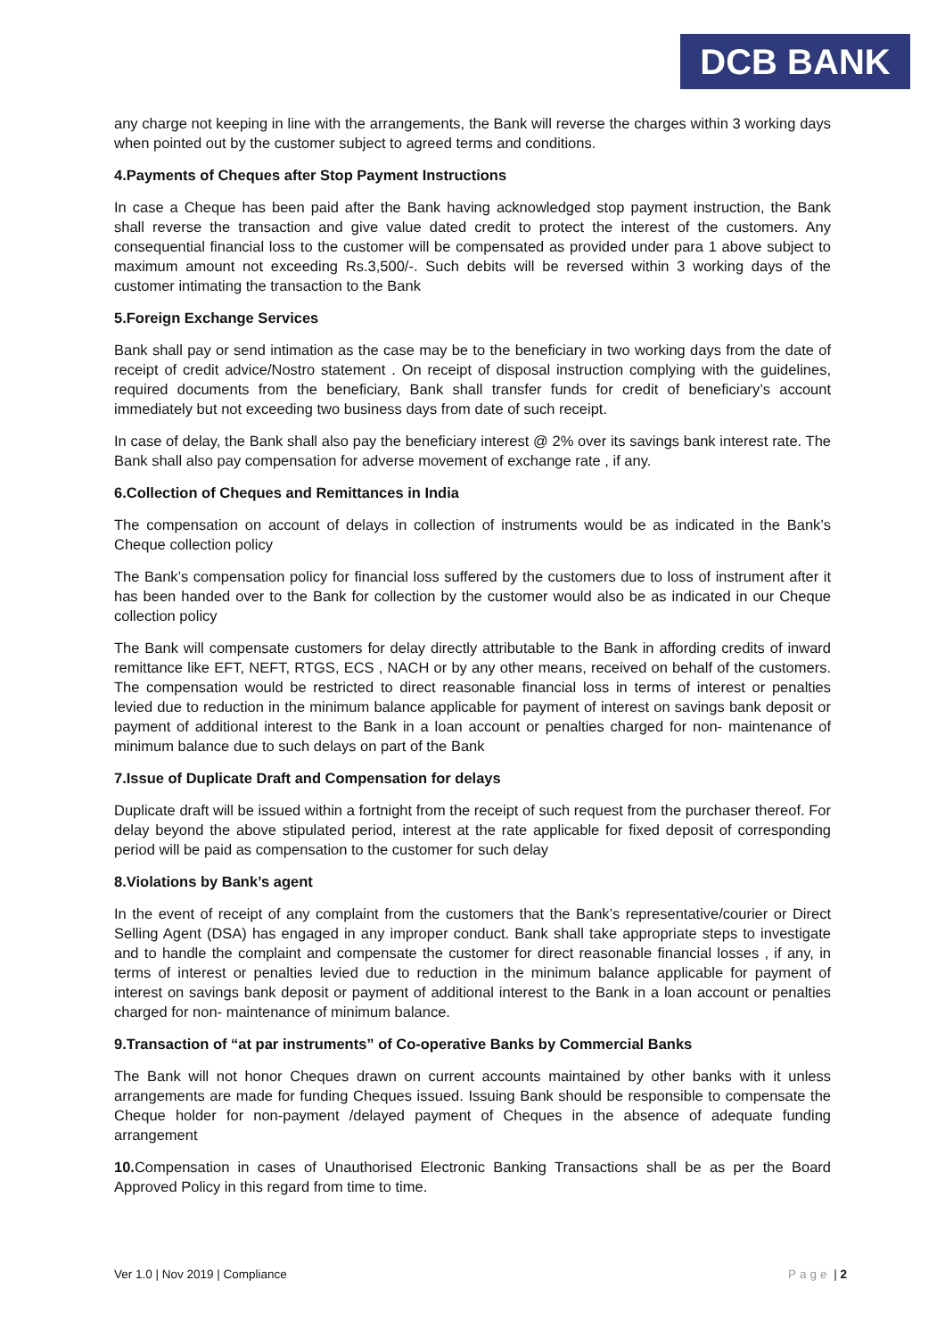DCB BANK
any charge not keeping in line with the arrangements, the Bank will reverse the charges within 3 working days when pointed out by the customer subject to agreed terms and conditions.
4.Payments of Cheques after Stop Payment Instructions
In case a Cheque has been paid after the Bank having acknowledged stop payment instruction, the Bank shall reverse the transaction and give value dated credit to protect the interest of the customers. Any consequential financial loss to the customer will be compensated as provided under para 1 above subject to maximum amount not exceeding Rs.3,500/-. Such debits will be reversed within 3 working days of the customer intimating the transaction to the Bank
5.Foreign Exchange Services
Bank shall pay or send intimation as the case may be to the beneficiary in two working days from the date of receipt of credit advice/Nostro statement . On receipt of disposal instruction complying with the guidelines, required documents from the beneficiary, Bank shall transfer funds for credit of beneficiary’s account immediately but not exceeding two business days from date of such receipt.
In case of delay, the Bank shall also pay the beneficiary interest @ 2% over its savings bank interest rate. The Bank shall also pay compensation for adverse movement of exchange rate , if any.
6.Collection of Cheques and Remittances in India
The compensation on account of delays in collection of instruments would be as indicated in the Bank’s Cheque collection policy
The Bank’s compensation policy for financial loss suffered by the customers due to loss of instrument after it has been handed over to the Bank for collection by the customer would also be as indicated in our Cheque collection policy
The Bank will compensate customers for delay directly attributable to the Bank in affording credits of inward remittance like EFT, NEFT, RTGS, ECS , NACH or by any other means, received on behalf of the customers. The compensation would be restricted to direct reasonable financial loss in terms of interest or penalties levied due to reduction in the minimum balance applicable for payment of interest on savings bank deposit or payment of additional interest to the Bank in a loan account or penalties charged for non- maintenance of minimum balance due to such delays on part of the Bank
7.Issue of Duplicate Draft and Compensation for delays
Duplicate draft will be issued within a fortnight from the receipt of such request from the purchaser thereof. For delay beyond the above stipulated period, interest at the rate applicable for fixed deposit of corresponding period will be paid as compensation to the customer for such delay
8.Violations by Bank’s agent
In the event of receipt of any complaint from the customers that the Bank’s representative/courier or Direct Selling Agent (DSA) has engaged in any improper conduct. Bank shall take appropriate steps to investigate and to handle the complaint and compensate the customer for direct reasonable financial losses , if any, in terms of interest or penalties levied due to reduction in the minimum balance applicable for payment of interest on savings bank deposit or payment of additional interest to the Bank in a loan account or penalties charged for non- maintenance of minimum balance.
9.Transaction of “at par instruments” of Co-operative Banks by Commercial Banks
The Bank will not honor Cheques drawn on current accounts maintained by other banks with it unless arrangements are made for funding Cheques issued. Issuing Bank should be responsible to compensate the Cheque holder for non-payment /delayed payment of Cheques in the absence of adequate funding arrangement
10. Compensation in cases of Unauthorised Electronic Banking Transactions shall be as per the Board Approved Policy in this regard from time to time.
Ver 1.0 | Nov 2019 | Compliance Page | 2